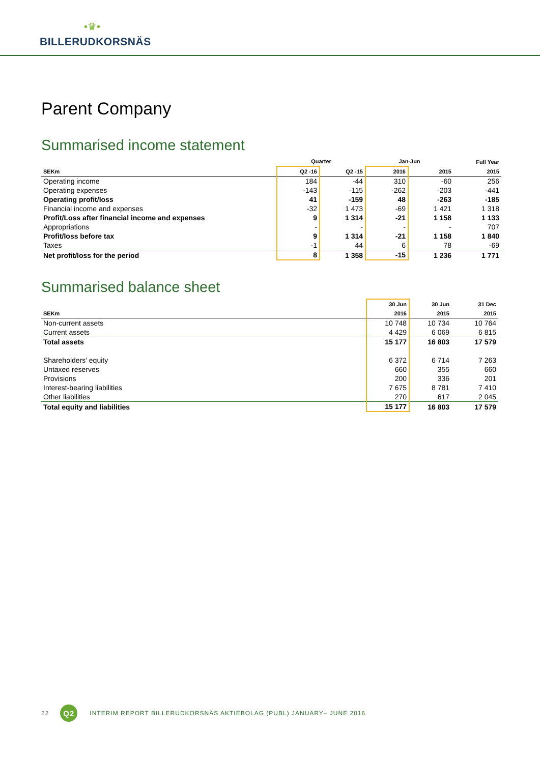•♛•
BILLERUDKORSNÄS
Parent Company
Summarised income statement
| | Quarter | | Jan-Jun | | Full Year |
| --- | --- | --- | --- | --- | --- |
| SEKm | Q2 -16 | Q2 -15 | 2016 | 2015 | 2015 |
| Operating income | 184 | -44 | 310 | -60 | 256 |
| Operating expenses | -143 | -115 | -262 | -203 | -441 |
| Operating profit/loss | 41 | -159 | 48 | -263 | -185 |
| Financial income and expenses | -32 | 1 473 | -69 | 1 421 | 1 318 |
| Profit/Loss after financial income and expenses | 9 | 1 314 | -21 | 1 158 | 1 133 |
| Appropriations | - | - | - | - | 707 |
| Profit/loss before tax | 9 | 1 314 | -21 | 1 158 | 1 840 |
| Taxes | -1 | 44 | 6 | 78 | -69 |
| Net profit/loss for the period | 8 | 1 358 | -15 | 1 236 | 1 771 |
Summarised balance sheet
| | 30 Jun | 30 Jun | 31 Dec |
| --- | --- | --- | --- |
| SEKm | 2016 | 2015 | 2015 |
| Non-current assets | 10 748 | 10 734 | 10 764 |
| Current assets | 4 429 | 6 069 | 6 815 |
| Total assets | 15 177 | 16 803 | 17 579 |
| Shareholders' equity | 6 372 | 6 714 | 7 263 |
| Untaxed reserves | 660 | 355 | 660 |
| Provisions | 200 | 336 | 201 |
| Interest-bearing liabilities | 7 675 | 8 781 | 7 410 |
| Other liabilities | 270 | 617 | 2 045 |
| Total equity and liabilities | 15 177 | 16 803 | 17 579 |
22 Q2 INTERIM REPORT BILLERUDKORSNÄS AKTIEBOLAG (PUBL) JANUARY– JUNE 2016